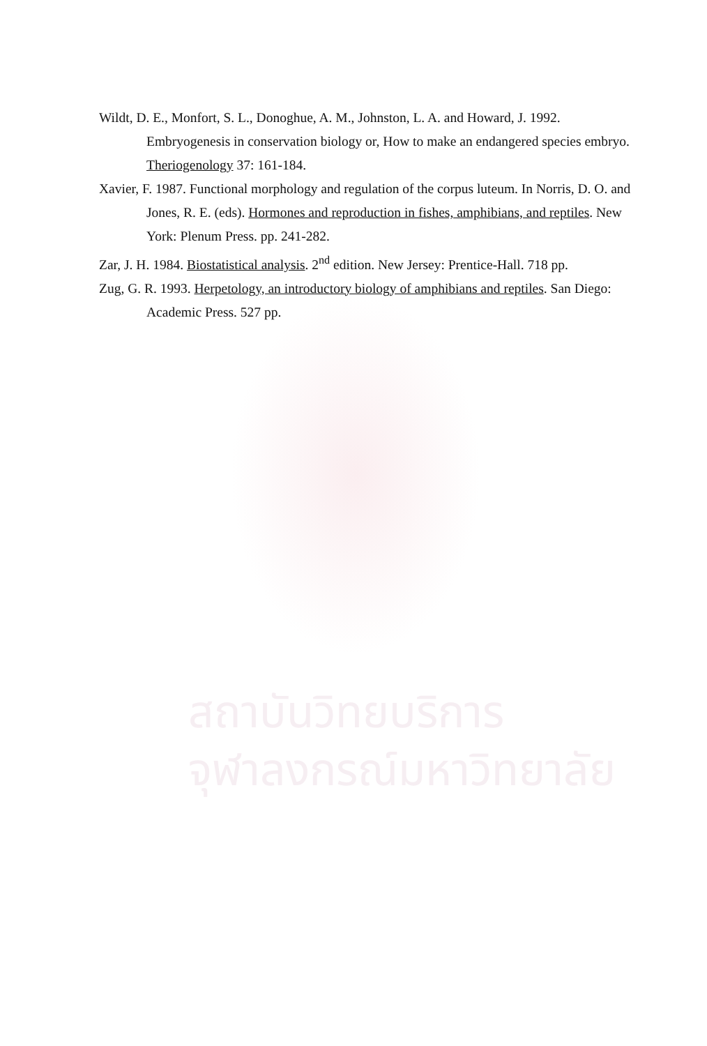Wildt, D. E., Monfort, S. L., Donoghue, A. M., Johnston, L. A. and Howard, J. 1992. Embryogenesis in conservation biology or, How to make an endangered species embryo. Theriogenology 37: 161-184.
Xavier, F. 1987. Functional morphology and regulation of the corpus luteum. In Norris, D. O. and Jones, R. E. (eds). Hormones and reproduction in fishes, amphibians, and reptiles. New York: Plenum Press. pp. 241-282.
Zar, J. H. 1984. Biostatistical analysis. 2<sup>nd</sup> edition. New Jersey: Prentice-Hall. 718 pp.
Zug, G. R. 1993. Herpetology, an introductory biology of amphibians and reptiles. San Diego: Academic Press. 527 pp.
สถาบันวิทยบริการ
จุฬาลงกรณ์มหาวิทยาลัย